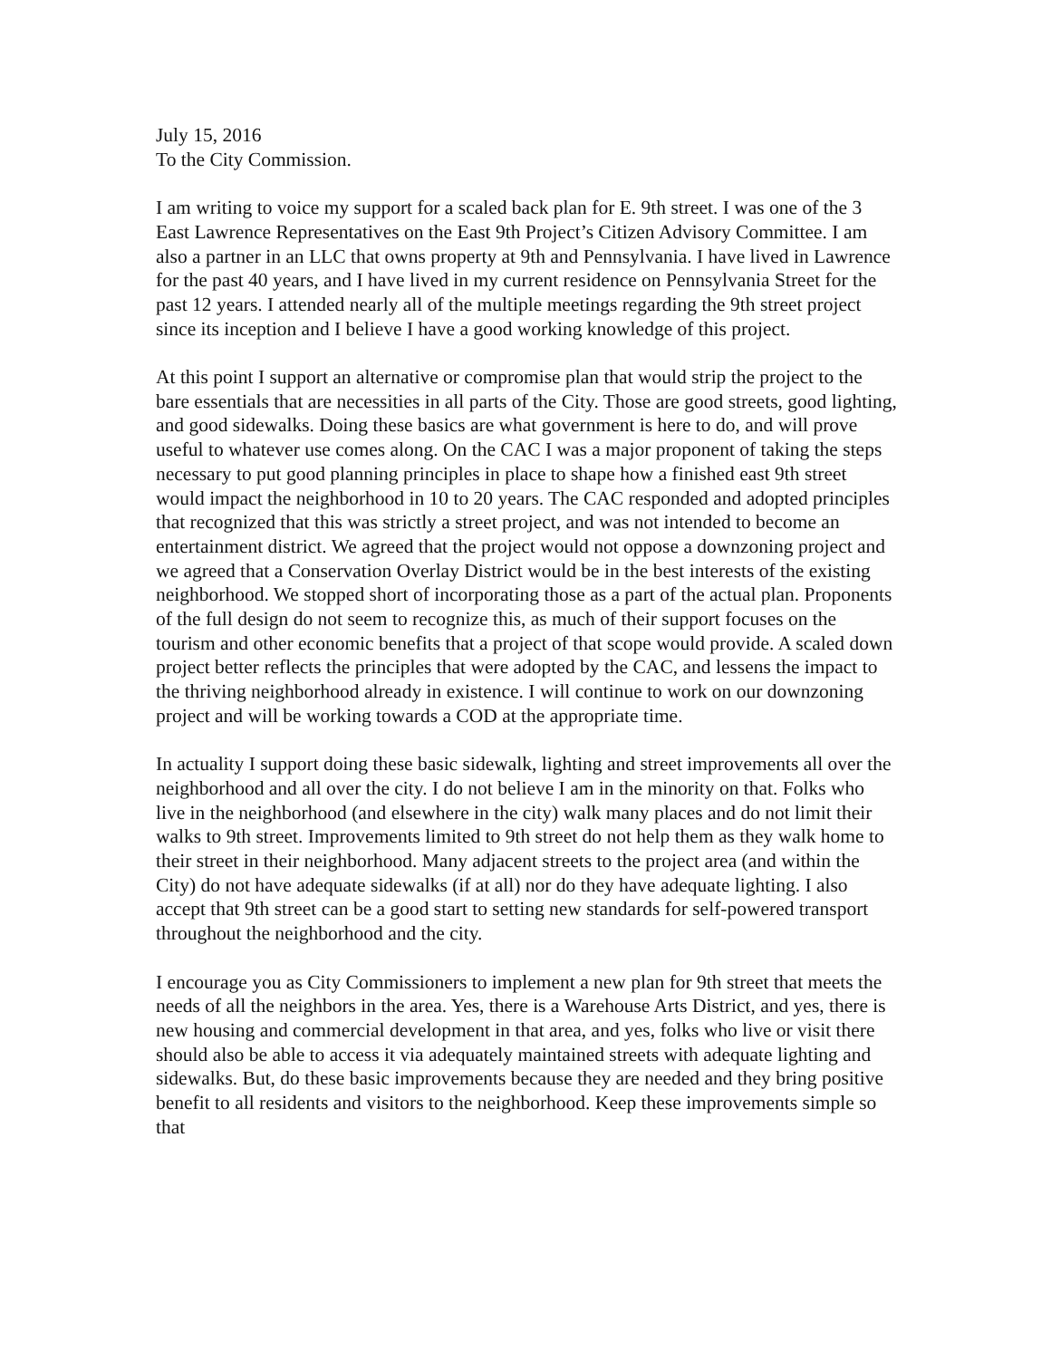July 15, 2016
To the City Commission.
I am writing to voice my support for a scaled back plan for E. 9th street. I was one of the 3 East Lawrence Representatives on the East 9th Project’s Citizen Advisory Committee. I am also a partner in an LLC that owns property at 9th and Pennsylvania. I have lived in Lawrence for the past 40 years, and I have lived in my current residence on Pennsylvania Street for the past 12 years. I attended nearly all of the multiple meetings regarding the 9th street project since its inception and I believe I have a good working knowledge of this project.
At this point I support an alternative or compromise plan that would strip the project to the bare essentials that are necessities in all parts of the City. Those are good streets, good lighting, and good sidewalks. Doing these basics are what government is here to do, and will prove useful to whatever use comes along. On the CAC I was a major proponent of taking the steps necessary to put good planning principles in place to shape how a finished east 9th street would impact the neighborhood in 10 to 20 years. The CAC responded and adopted principles that recognized that this was strictly a street project, and was not intended to become an entertainment district. We agreed that the project would not oppose a downzoning project and we agreed that a Conservation Overlay District would be in the best interests of the existing neighborhood. We stopped short of incorporating those as a part of the actual plan. Proponents of the full design do not seem to recognize this, as much of their support focuses on the tourism and other economic benefits that a project of that scope would provide. A scaled down project better reflects the principles that were adopted by the CAC, and lessens the impact to the thriving neighborhood already in existence. I will continue to work on our downzoning project and will be working towards a COD at the appropriate time.
In actuality I support doing these basic sidewalk, lighting and street improvements all over the neighborhood and all over the city. I do not believe I am in the minority on that. Folks who live in the neighborhood (and elsewhere in the city) walk many places and do not limit their walks to 9th street. Improvements limited to 9th street do not help them as they walk home to their street in their neighborhood. Many adjacent streets to the project area (and within the City) do not have adequate sidewalks (if at all) nor do they have adequate lighting. I also accept that 9th street can be a good start to setting new standards for self-powered transport throughout the neighborhood and the city.
I encourage you as City Commissioners to implement a new plan for 9th street that meets the needs of all the neighbors in the area. Yes, there is a Warehouse Arts District, and yes, there is new housing and commercial development in that area, and yes, folks who live or visit there should also be able to access it via adequately maintained streets with adequate lighting and sidewalks. But, do these basic improvements because they are needed and they bring positive benefit to all residents and visitors to the neighborhood. Keep these improvements simple so that